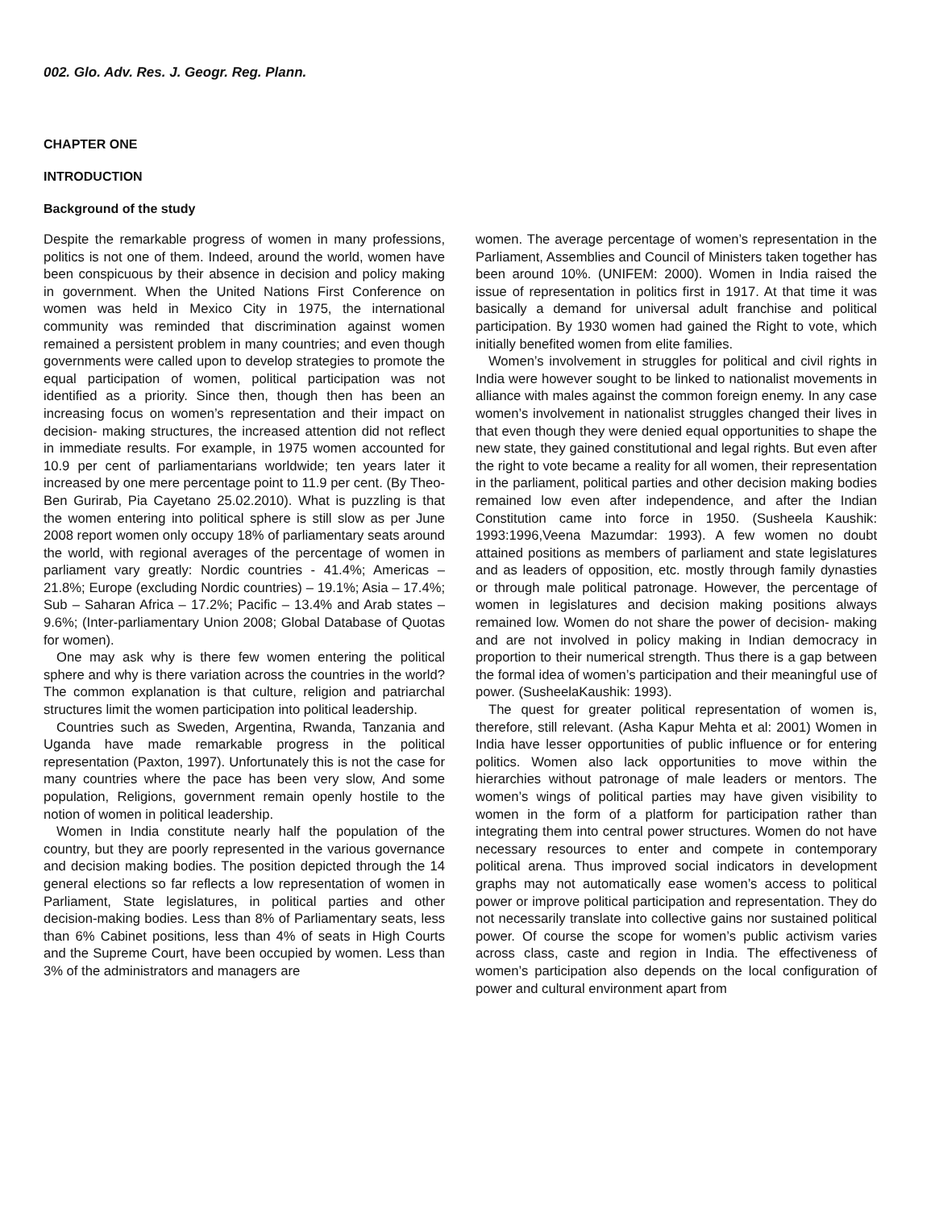002. Glo. Adv. Res. J. Geogr. Reg. Plann.
CHAPTER ONE
INTRODUCTION
Background of the study
Despite the remarkable progress of women in many professions, politics is not one of them. Indeed, around the world, women have been conspicuous by their absence in decision and policy making in government. When the United Nations First Conference on women was held in Mexico City in 1975, the international community was reminded that discrimination against women remained a persistent problem in many countries; and even though governments were called upon to develop strategies to promote the equal participation of women, political participation was not identified as a priority. Since then, though then has been an increasing focus on women’s representation and their impact on decision- making structures, the increased attention did not reflect in immediate results. For example, in 1975 women accounted for 10.9 per cent of parliamentarians worldwide; ten years later it increased by one mere percentage point to 11.9 per cent. (By Theo-Ben Gurirab, Pia Cayetano 25.02.2010). What is puzzling is that the women entering into political sphere is still slow as per June 2008 report women only occupy 18% of parliamentary seats around the world, with regional averages of the percentage of women in parliament vary greatly: Nordic countries - 41.4%; Americas – 21.8%; Europe (excluding Nordic countries) – 19.1%; Asia – 17.4%; Sub – Saharan Africa – 17.2%; Pacific – 13.4% and Arab states – 9.6%; (Inter-parliamentary Union 2008; Global Database of Quotas for women).
One may ask why is there few women entering the political sphere and why is there variation across the countries in the world? The common explanation is that culture, religion and patriarchal structures limit the women participation into political leadership.
Countries such as Sweden, Argentina, Rwanda, Tanzania and Uganda have made remarkable progress in the political representation (Paxton, 1997). Unfortunately this is not the case for many countries where the pace has been very slow, And some population, Religions, government remain openly hostile to the notion of women in political leadership.
Women in India constitute nearly half the population of the country, but they are poorly represented in the various governance and decision making bodies. The position depicted through the 14 general elections so far reflects a low representation of women in Parliament, State legislatures, in political parties and other decision-making bodies. Less than 8% of Parliamentary seats, less than 6% Cabinet positions, less than 4% of seats in High Courts and the Supreme Court, have been occupied by women. Less than 3% of the administrators and managers are
women. The average percentage of women’s representation in the Parliament, Assemblies and Council of Ministers taken together has been around 10%. (UNIFEM: 2000). Women in India raised the issue of representation in politics first in 1917. At that time it was basically a demand for universal adult franchise and political participation. By 1930 women had gained the Right to vote, which initially benefited women from elite families.
Women’s involvement in struggles for political and civil rights in India were however sought to be linked to nationalist movements in alliance with males against the common foreign enemy. In any case women’s involvement in nationalist struggles changed their lives in that even though they were denied equal opportunities to shape the new state, they gained constitutional and legal rights. But even after the right to vote became a reality for all women, their representation in the parliament, political parties and other decision making bodies remained low even after independence, and after the Indian Constitution came into force in 1950. (Susheela Kaushik: 1993:1996,Veena Mazumdar: 1993). A few women no doubt attained positions as members of parliament and state legislatures and as leaders of opposition, etc. mostly through family dynasties or through male political patronage. However, the percentage of women in legislatures and decision making positions always remained low. Women do not share the power of decision- making and are not involved in policy making in Indian democracy in proportion to their numerical strength. Thus there is a gap between the formal idea of women’s participation and their meaningful use of power. (SusheelaKaushik: 1993).
The quest for greater political representation of women is, therefore, still relevant. (Asha Kapur Mehta et al: 2001) Women in India have lesser opportunities of public influence or for entering politics. Women also lack opportunities to move within the hierarchies without patronage of male leaders or mentors. The women’s wings of political parties may have given visibility to women in the form of a platform for participation rather than integrating them into central power structures. Women do not have necessary resources to enter and compete in contemporary political arena. Thus improved social indicators in development graphs may not automatically ease women’s access to political power or improve political participation and representation. They do not necessarily translate into collective gains nor sustained political power. Of course the scope for women’s public activism varies across class, caste and region in India. The effectiveness of women’s participation also depends on the local configuration of power and cultural environment apart from